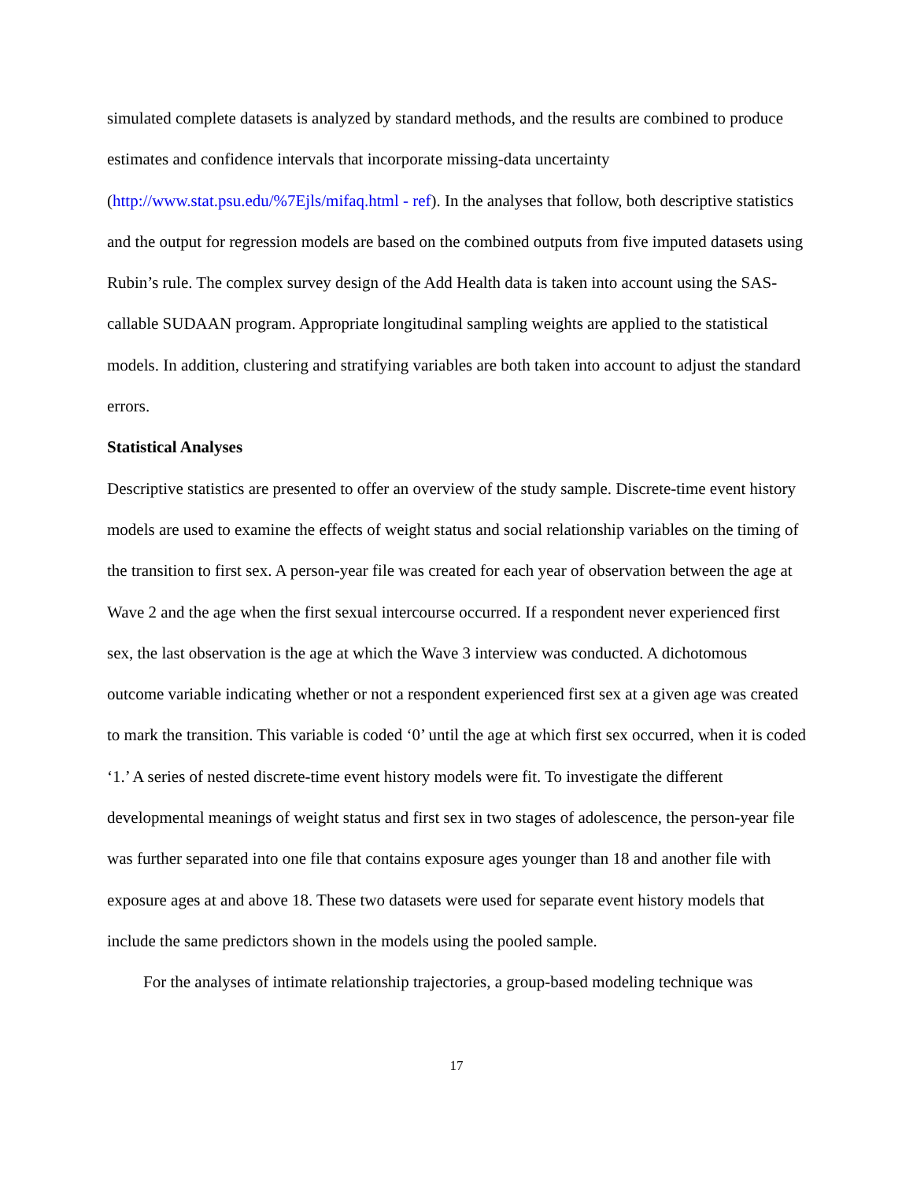simulated complete datasets is analyzed by standard methods, and the results are combined to produce estimates and confidence intervals that incorporate missing-data uncertainty (http://www.stat.psu.edu/%7Ejls/mifaq.html - ref). In the analyses that follow, both descriptive statistics and the output for regression models are based on the combined outputs from five imputed datasets using Rubin’s rule. The complex survey design of the Add Health data is taken into account using the SAS-callable SUDAAN program. Appropriate longitudinal sampling weights are applied to the statistical models. In addition, clustering and stratifying variables are both taken into account to adjust the standard errors.
Statistical Analyses
Descriptive statistics are presented to offer an overview of the study sample. Discrete-time event history models are used to examine the effects of weight status and social relationship variables on the timing of the transition to first sex. A person-year file was created for each year of observation between the age at Wave 2 and the age when the first sexual intercourse occurred. If a respondent never experienced first sex, the last observation is the age at which the Wave 3 interview was conducted. A dichotomous outcome variable indicating whether or not a respondent experienced first sex at a given age was created to mark the transition. This variable is coded ‘0’ until the age at which first sex occurred, when it is coded ‘1.’ A series of nested discrete-time event history models were fit. To investigate the different developmental meanings of weight status and first sex in two stages of adolescence, the person-year file was further separated into one file that contains exposure ages younger than 18 and another file with exposure ages at and above 18. These two datasets were used for separate event history models that include the same predictors shown in the models using the pooled sample.
For the analyses of intimate relationship trajectories, a group-based modeling technique was
17